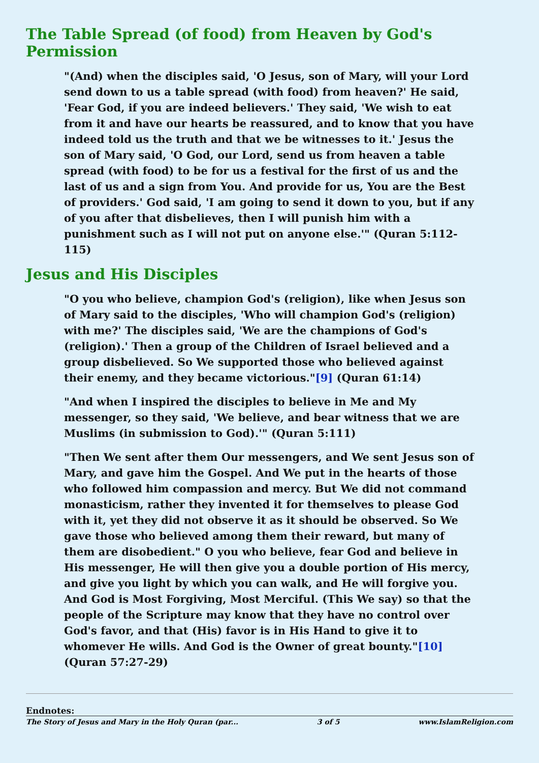The Table Spread (of food) from Heaven by God's Permission
"(And) when the disciples said, 'O Jesus, son of Mary, will your Lord send down to us a table spread (with food) from heaven?' He said, 'Fear God, if you are indeed believers.' They said, 'We wish to eat from it and have our hearts be reassured, and to know that you have indeed told us the truth and that we be witnesses to it.' Jesus the son of Mary said, 'O God, our Lord, send us from heaven a table spread (with food) to be for us a festival for the first of us and the last of us and a sign from You. And provide for us, You are the Best of providers.' God said, 'I am going to send it down to you, but if any of you after that disbelieves, then I will punish him with a punishment such as I will not put on anyone else.'" (Quran 5:112-115)
Jesus and His Disciples
"O you who believe, champion God's (religion), like when Jesus son of Mary said to the disciples, 'Who will champion God's (religion) with me?' The disciples said, 'We are the champions of God's (religion).' Then a group of the Children of Israel believed and a group disbelieved. So We supported those who believed against their enemy, and they became victorious."[9] (Quran 61:14)
"And when I inspired the disciples to believe in Me and My messenger, so they said, 'We believe, and bear witness that we are Muslims (in submission to God).'" (Quran 5:111)
"Then We sent after them Our messengers, and We sent Jesus son of Mary, and gave him the Gospel. And We put in the hearts of those who followed him compassion and mercy. But We did not command monasticism, rather they invented it for themselves to please God with it, yet they did not observe it as it should be observed. So We gave those who believed among them their reward, but many of them are disobedient." O you who believe, fear God and believe in His messenger, He will then give you a double portion of His mercy, and give you light by which you can walk, and He will forgive you. And God is Most Forgiving, Most Merciful. (This We say) so that the people of the Scripture may know that they have no control over God's favor, and that (His) favor is in His Hand to give it to whomever He wills. And God is the Owner of great bounty."[10] (Quran 57:27-29)
Endnotes:
The Story of Jesus and Mary in the Holy Quran (par... 3 of 5 www.IslamReligion.com